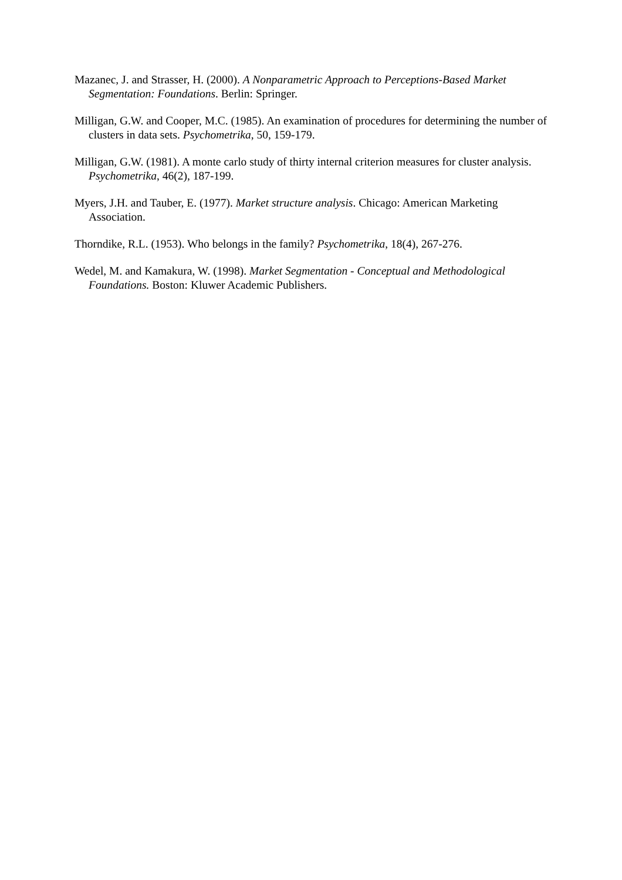Mazanec, J. and Strasser, H. (2000). A Nonparametric Approach to Perceptions-Based Market Segmentation: Foundations. Berlin: Springer.
Milligan, G.W. and Cooper, M.C. (1985). An examination of procedures for determining the number of clusters in data sets. Psychometrika, 50, 159-179.
Milligan, G.W. (1981). A monte carlo study of thirty internal criterion measures for cluster analysis. Psychometrika, 46(2), 187-199.
Myers, J.H. and Tauber, E. (1977). Market structure analysis. Chicago: American Marketing Association.
Thorndike, R.L. (1953). Who belongs in the family? Psychometrika, 18(4), 267-276.
Wedel, M. and Kamakura, W. (1998). Market Segmentation - Conceptual and Methodological Foundations. Boston: Kluwer Academic Publishers.